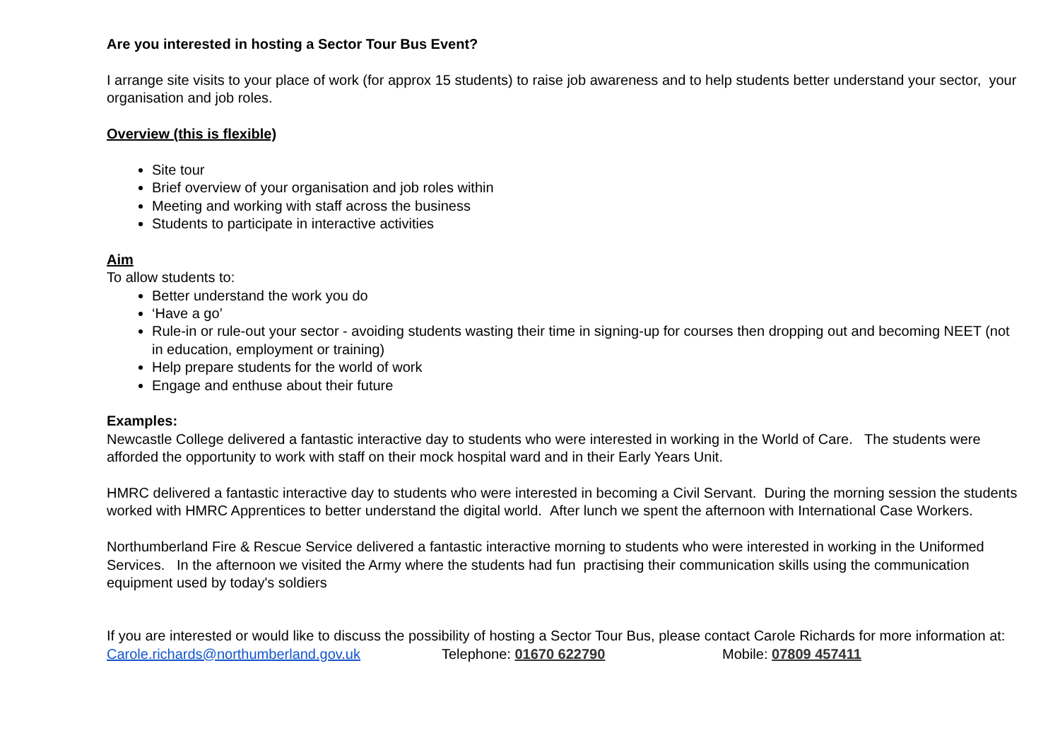Are you interested in hosting a Sector Tour Bus Event?
I arrange site visits to your place of work (for approx 15 students) to raise job awareness and to help students better understand your sector, your organisation and job roles.
Overview (this is flexible)
Site tour
Brief overview of your organisation and job roles within
Meeting and working with staff across the business
Students to participate in interactive activities
Aim
To allow students to:
Better understand the work you do
‘Have a go’
Rule-in or rule-out your sector - avoiding students wasting their time in signing-up for courses then dropping out and becoming NEET (not in education, employment or training)
Help prepare students for the world of work
Engage and enthuse about their future
Examples:
Newcastle College delivered a fantastic interactive day to students who were interested in working in the World of Care. The students were afforded the opportunity to work with staff on their mock hospital ward and in their Early Years Unit.
HMRC delivered a fantastic interactive day to students who were interested in becoming a Civil Servant. During the morning session the students worked with HMRC Apprentices to better understand the digital world. After lunch we spent the afternoon with International Case Workers.
Northumberland Fire & Rescue Service delivered a fantastic interactive morning to students who were interested in working in the Uniformed Services. In the afternoon we visited the Army where the students had fun practising their communication skills using the communication equipment used by today's soldiers
If you are interested or would like to discuss the possibility of hosting a Sector Tour Bus, please contact Carole Richards for more information at:
Carole.richards@northumberland.gov.uk Telephone: 01670 622790 Mobile: 07809 457411